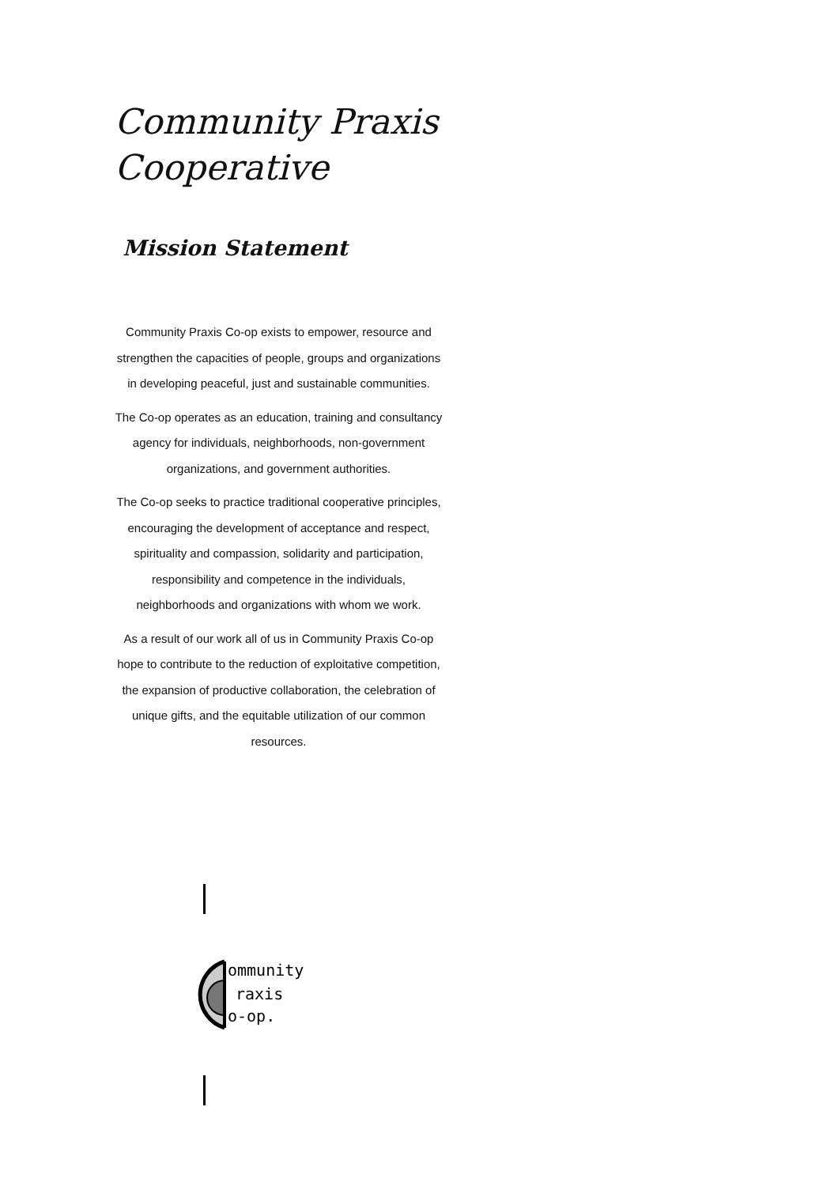Community Praxis
Cooperative
Mission Statement
Community Praxis Co-op exists to empower, resource and strengthen the capacities of people, groups and organizations in developing peaceful, just and sustainable communities.
The Co-op operates as an education, training and consultancy agency for individuals, neighborhoods, non-government organizations, and government authorities.
The Co-op seeks to practice traditional cooperative principles, encouraging the development of acceptance and respect, spirituality and compassion, solidarity and participation, responsibility and competence in the individuals, neighborhoods and organizations with whom we work.
As a result of our work all of us in Community Praxis Co-op hope to contribute to the reduction of exploitative competition, the expansion of productive collaboration, the celebration of unique gifts, and the equitable utilization of our common resources.
ommunity
raxis
o-op.